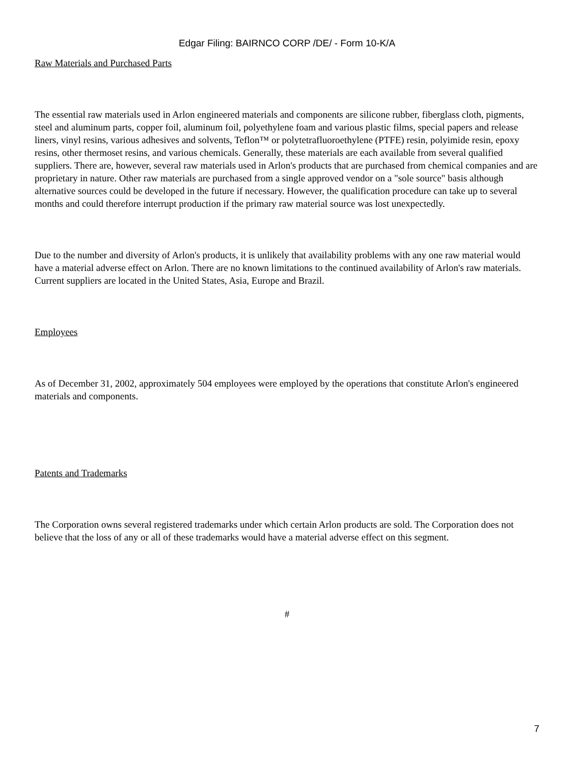Edgar Filing: BAIRNCO CORP /DE/ - Form 10-K/A
Raw Materials and Purchased Parts
The essential raw materials used in Arlon engineered materials and components are silicone rubber, fiberglass cloth, pigments, steel and aluminum parts, copper foil, aluminum foil, polyethylene foam and various plastic films, special papers and release liners, vinyl resins, various adhesives and solvents, Teflon™ or polytetrafluoroethylene (PTFE) resin, polyimide resin, epoxy resins, other thermoset resins, and various chemicals. Generally, these materials are each available from several qualified suppliers. There are, however, several raw materials used in Arlon's products that are purchased from chemical companies and are proprietary in nature. Other raw materials are purchased from a single approved vendor on a "sole source" basis although alternative sources could be developed in the future if necessary. However, the qualification procedure can take up to several months and could therefore interrupt production if the primary raw material source was lost unexpectedly.
Due to the number and diversity of Arlon's products, it is unlikely that availability problems with any one raw material would have a material adverse effect on Arlon. There are no known limitations to the continued availability of Arlon's raw materials. Current suppliers are located in the United States, Asia, Europe and Brazil.
Employees
As of December 31, 2002, approximately 504 employees were employed by the operations that constitute Arlon's engineered materials and components.
Patents and Trademarks
The Corporation owns several registered trademarks under which certain Arlon products are sold. The Corporation does not believe that the loss of any or all of these trademarks would have a material adverse effect on this segment.
#
7